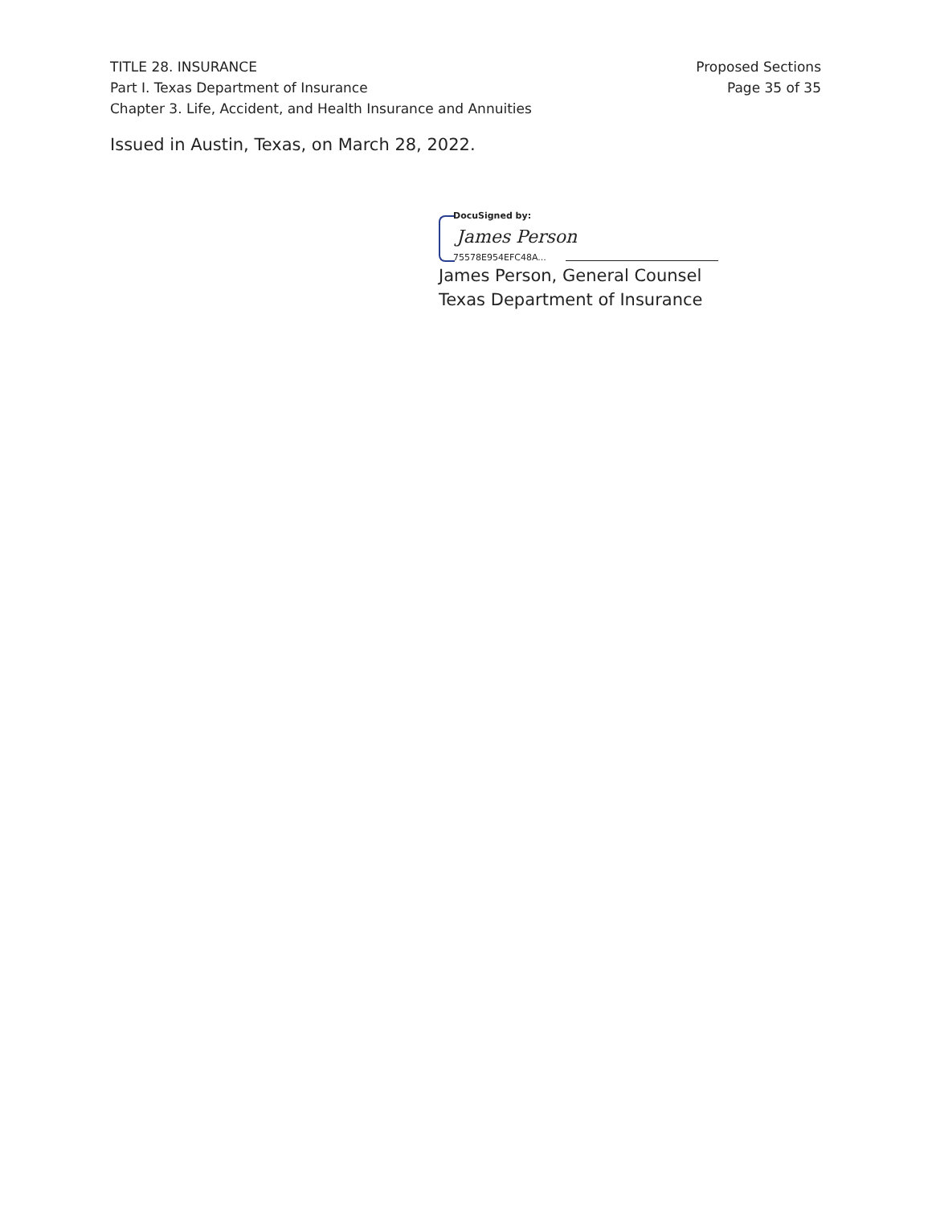TITLE 28. INSURANCE
Part I. Texas Department of Insurance
Chapter 3. Life, Accident, and Health Insurance and Annuities
Proposed Sections
Page 35 of 35
Issued in Austin, Texas, on March 28, 2022.
DocuSigned by:
James Person
75578E954EFC48A...
James Person, General Counsel
Texas Department of Insurance